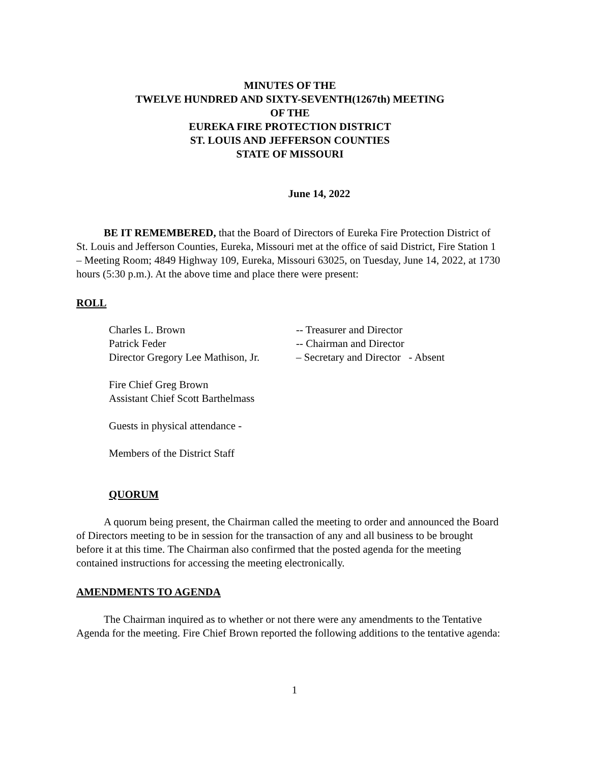MINUTES OF THE
TWELVE HUNDRED AND SIXTY-SEVENTH(1267th) MEETING
OF THE
EUREKA FIRE PROTECTION DISTRICT
ST. LOUIS AND JEFFERSON COUNTIES
STATE OF MISSOURI
June 14, 2022
BE IT REMEMBERED, that the Board of Directors of Eureka Fire Protection District of St. Louis and Jefferson Counties, Eureka, Missouri met at the office of said District, Fire Station 1 – Meeting Room; 4849 Highway 109, Eureka, Missouri 63025, on Tuesday, June 14, 2022, at 1730 hours (5:30 p.m.). At the above time and place there were present:
ROLL
Charles L. Brown -- Treasurer and Director
Patrick Feder -- Chairman and Director
Director Gregory Lee Mathison, Jr. – Secretary and Director - Absent
Fire Chief Greg Brown
Assistant Chief Scott Barthelmass
Guests in physical attendance -
Members of the District Staff
QUORUM
A quorum being present, the Chairman called the meeting to order and announced the Board of Directors meeting to be in session for the transaction of any and all business to be brought before it at this time. The Chairman also confirmed that the posted agenda for the meeting contained instructions for accessing the meeting electronically.
AMENDMENTS TO AGENDA
The Chairman inquired as to whether or not there were any amendments to the Tentative Agenda for the meeting. Fire Chief Brown reported the following additions to the tentative agenda:
1